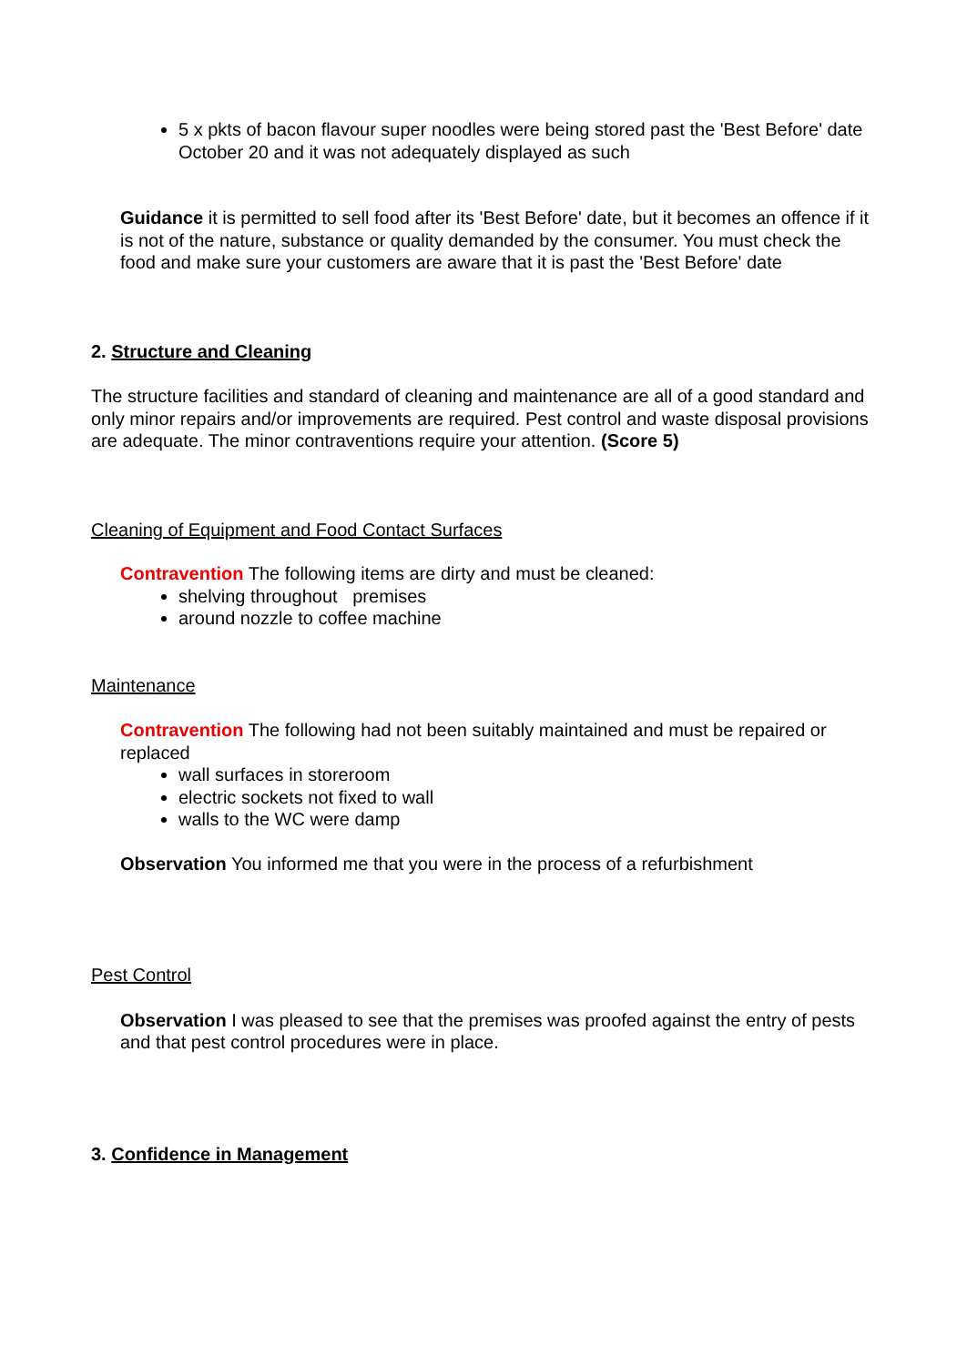5 x pkts of bacon flavour super noodles were being stored past the 'Best Before' date October 20 and it was not adequately displayed as such
Guidance it is permitted to sell food after its 'Best Before' date, but it becomes an offence if it is not of the nature, substance or quality demanded by the consumer. You must check the food and make sure your customers are aware that it is past the 'Best Before' date
2. Structure and Cleaning
The structure facilities and standard of cleaning and maintenance are all of a good standard and only minor repairs and/or improvements are required. Pest control and waste disposal provisions are adequate. The minor contraventions require your attention. (Score 5)
Cleaning of Equipment and Food Contact Surfaces
Contravention The following items are dirty and must be cleaned:
shelving throughout premises
around nozzle to coffee machine
Maintenance
Contravention The following had not been suitably maintained and must be repaired or replaced
wall surfaces in storeroom
electric sockets not fixed to wall
walls to the WC were damp
Observation You informed me that you were in the process of a refurbishment
Pest Control
Observation I was pleased to see that the premises was proofed against the entry of pests and that pest control procedures were in place.
3. Confidence in Management